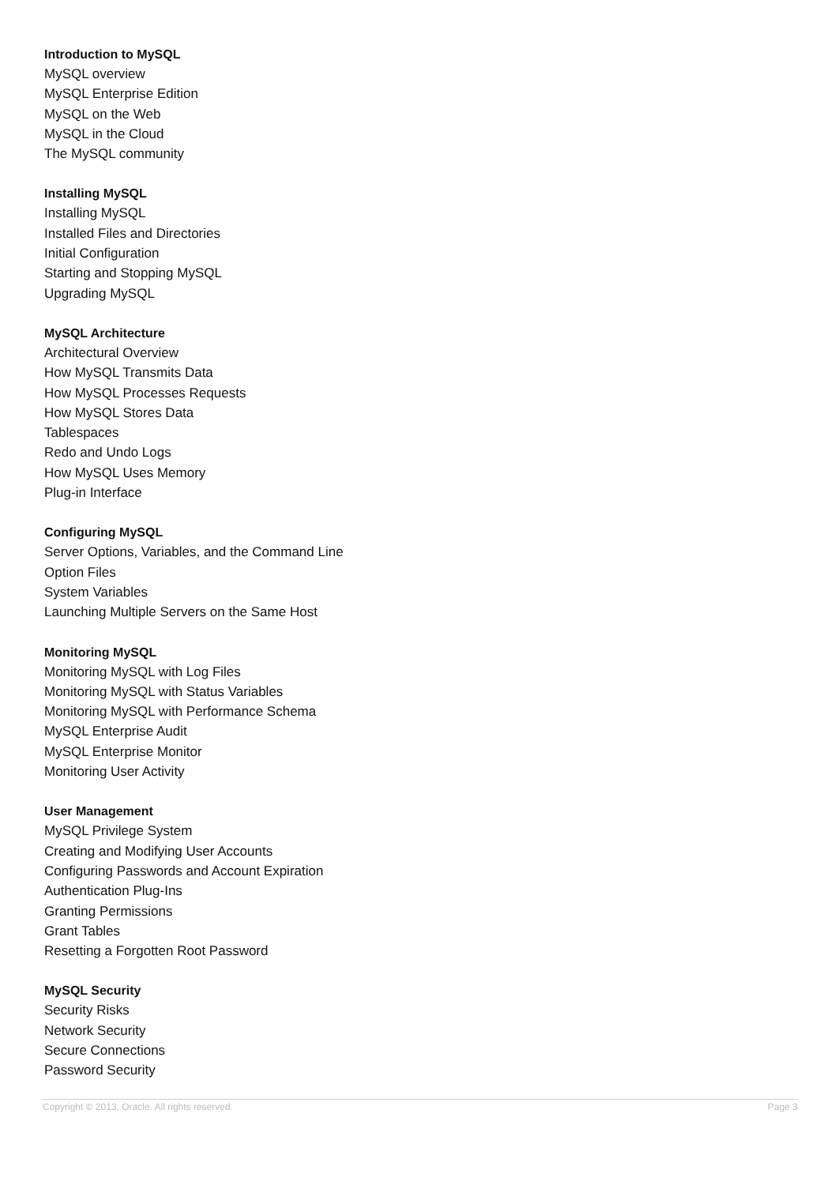Introduction to MySQL
MySQL overview
MySQL Enterprise Edition
MySQL on the Web
MySQL in the Cloud
The MySQL community
Installing MySQL
Installing MySQL
Installed Files and Directories
Initial Configuration
Starting and Stopping MySQL
Upgrading MySQL
MySQL Architecture
Architectural Overview
How MySQL Transmits Data
How MySQL Processes Requests
How MySQL Stores Data
Tablespaces
Redo and Undo Logs
How MySQL Uses Memory
Plug-in Interface
Configuring MySQL
Server Options, Variables, and the Command Line
Option Files
System Variables
Launching Multiple Servers on the Same Host
Monitoring MySQL
Monitoring MySQL with Log Files
Monitoring MySQL with Status Variables
Monitoring MySQL with Performance Schema
MySQL Enterprise Audit
MySQL Enterprise Monitor
Monitoring User Activity
User Management
MySQL Privilege System
Creating and Modifying User Accounts
Configuring Passwords and Account Expiration
Authentication Plug-Ins
Granting Permissions
Grant Tables
Resetting a Forgotten Root Password
MySQL Security
Security Risks
Network Security
Secure Connections
Password Security
Copyright © 2013, Oracle. All rights reserved. Page 3